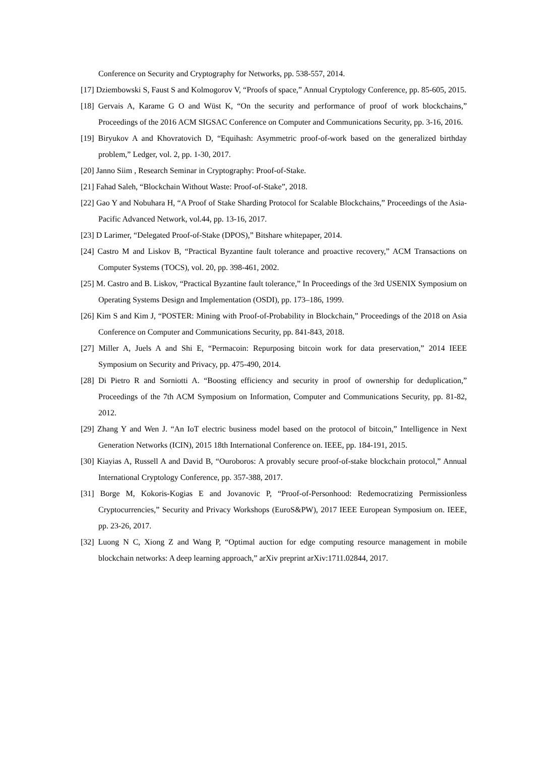Conference on Security and Cryptography for Networks, pp. 538-557, 2014.
[17] Dziembowski S, Faust S and Kolmogorov V, “Proofs of space,” Annual Cryptology Conference, pp. 85-605, 2015.
[18] Gervais A, Karame G O and Wüst K, “On the security and performance of proof of work blockchains,” Proceedings of the 2016 ACM SIGSAC Conference on Computer and Communications Security, pp. 3-16, 2016.
[19] Biryukov A and Khovratovich D, “Equihash: Asymmetric proof-of-work based on the generalized birthday problem,” Ledger, vol. 2, pp. 1-30, 2017.
[20] Janno Siim , Research Seminar in Cryptography: Proof-of-Stake.
[21] Fahad Saleh, “Blockchain Without Waste: Proof-of-Stake”, 2018.
[22] Gao Y and Nobuhara H, “A Proof of Stake Sharding Protocol for Scalable Blockchains,” Proceedings of the Asia-Pacific Advanced Network, vol.44, pp. 13-16, 2017.
[23] D Larimer, “Delegated Proof-of-Stake (DPOS),” Bitshare whitepaper, 2014.
[24] Castro M and Liskov B, “Practical Byzantine fault tolerance and proactive recovery,” ACM Transactions on Computer Systems (TOCS), vol. 20, pp. 398-461, 2002.
[25] M. Castro and B. Liskov, “Practical Byzantine fault tolerance,” In Proceedings of the 3rd USENIX Symposium on Operating Systems Design and Implementation (OSDI), pp. 173–186, 1999.
[26] Kim S and Kim J, “POSTER: Mining with Proof-of-Probability in Blockchain,” Proceedings of the 2018 on Asia Conference on Computer and Communications Security, pp. 841-843, 2018.
[27] Miller A, Juels A and Shi E, “Permacoin: Repurposing bitcoin work for data preservation,” 2014 IEEE Symposium on Security and Privacy, pp. 475-490, 2014.
[28] Di Pietro R and Sorniotti A. “Boosting efficiency and security in proof of ownership for deduplication,” Proceedings of the 7th ACM Symposium on Information, Computer and Communications Security, pp. 81-82, 2012.
[29] Zhang Y and Wen J. “An IoT electric business model based on the protocol of bitcoin,” Intelligence in Next Generation Networks (ICIN), 2015 18th International Conference on. IEEE, pp. 184-191, 2015.
[30] Kiayias A, Russell A and David B, “Ouroboros: A provably secure proof-of-stake blockchain protocol,” Annual International Cryptology Conference, pp. 357-388, 2017.
[31] Borge M, Kokoris-Kogias E and Jovanovic P, “Proof-of-Personhood: Redemocratizing Permissionless Cryptocurrencies,” Security and Privacy Workshops (EuroS&PW), 2017 IEEE European Symposium on. IEEE, pp. 23-26, 2017.
[32] Luong N C, Xiong Z and Wang P, “Optimal auction for edge computing resource management in mobile blockchain networks: A deep learning approach,” arXiv preprint arXiv:1711.02844, 2017.